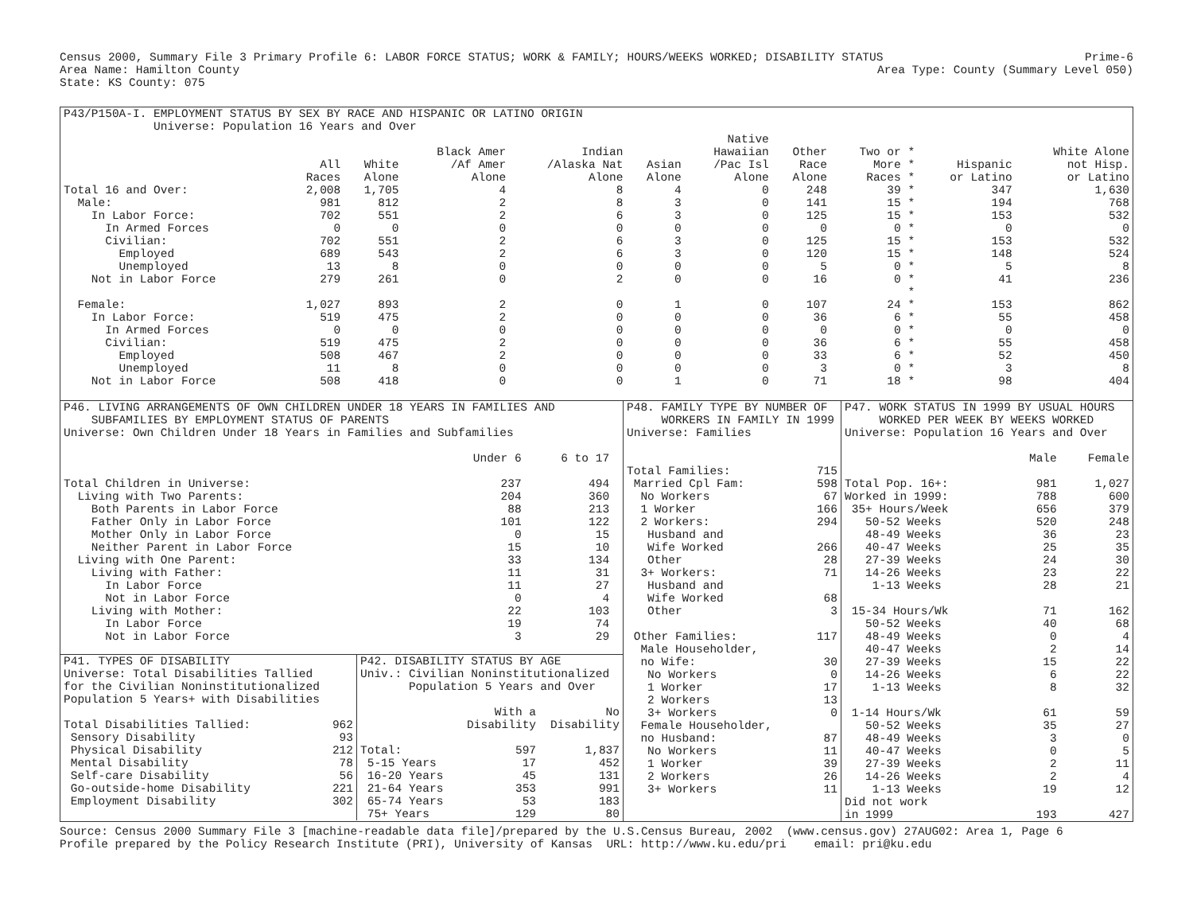Census 2000, Summary File 3 Primary Profile 6: LABOR FORCE STATUS; WORK & FAMILY; HOURS/WEEKS WORKED; DISABILITY STATUS Prime-6
Area Name: Hamilton County Area Type: County (Summary Level 050)
State: KS County: 075
P43/P150A-I. EMPLOYMENT STATUS BY SEX BY RACE AND HISPANIC OR LATINO ORIGIN Universe: Population 16 Years and Over
| | All Races | White Alone | Black Amer /Af Amer Alone | Indian /Alaska Nat Alone | Asian Alone | Native Hawaiian /Pac Isl Alone | Other Race Alone | Two or * More * Races * | Hispanic or Latino | White Alone not Hisp. or Latino |
| --- | --- | --- | --- | --- | --- | --- | --- | --- | --- | --- |
| Total 16 and Over: | 2,008 | 1,705 | 4 | 8 | 4 | 0 | 248 | 39 * | 347 | 1,630 |
| Male: | 981 | 812 | 2 | 8 | 3 | 0 | 141 | 15 * | 194 | 768 |
| In Labor Force: | 702 | 551 | 2 | 6 | 3 | 0 | 125 | 15 * | 153 | 532 |
| In Armed Forces | 0 | 0 | 0 | 0 | 0 | 0 | 0 | 0 * | 0 | 0 |
| Civilian: | 702 | 551 | 2 | 6 | 3 | 0 | 125 | 15 * | 153 | 532 |
| Employed | 689 | 543 | 2 | 6 | 3 | 0 | 120 | 15 * | 148 | 524 |
| Unemployed | 13 | 8 | 0 | 0 | 0 | 0 | 5 | 0 * | 5 | 8 |
| Not in Labor Force | 279 | 261 | 0 | 2 | 0 | 0 | 16 | 0 * | 41 | 236 |
| | | | | | | | | * | | |
| Female: | 1,027 | 893 | 2 | 0 | 1 | 0 | 107 | 24 * | 153 | 862 |
| In Labor Force: | 519 | 475 | 2 | 0 | 0 | 0 | 36 | 6 * | 55 | 458 |
| In Armed Forces | 0 | 0 | 0 | 0 | 0 | 0 | 0 | 0 * | 0 | 0 |
| Civilian: | 519 | 475 | 2 | 0 | 0 | 0 | 36 | 6 * | 55 | 458 |
| Employed | 508 | 467 | 2 | 0 | 0 | 0 | 33 | 6 * | 52 | 450 |
| Unemployed | 11 | 8 | 0 | 0 | 0 | 0 | 3 | 0 * | 3 | 8 |
| Not in Labor Force | 508 | 418 | 0 | 0 | 1 | 0 | 71 | 18 * | 98 | 404 |
P46. LIVING ARRANGEMENTS OF OWN CHILDREN UNDER 18 YEARS IN FAMILIES AND SUBFAMILIES BY EMPLOYMENT STATUS OF PARENTS Universe: Own Children Under 18 Years in Families and Subfamilies
| | Under 6 | 6 to 17 | |
| --- | --- | --- | --- |
| Total Children in Universe: | 237 | 494 | |
| Living with Two Parents: | 204 | 360 | |
| Both Parents in Labor Force | 88 | 213 | |
| Father Only in Labor Force | 101 | 122 | |
| Mother Only in Labor Force | 0 | 15 | |
| Neither Parent in Labor Force | 15 | 10 | |
| Living with One Parent: | 33 | 134 | |
| Living with Father: | 11 | 31 | |
| In Labor Force | 11 | 27 | |
| Not in Labor Force | 0 | 4 | |
| Living with Mother: | 22 | 103 | |
| In Labor Force | 19 | 74 | |
| Not in Labor Force | 3 | 29 | |
P41. TYPES OF DISABILITY Universe: Total Disabilities Tallied for the Civilian Noninstitutionalized Population 5 Years+ with Disabilities
| Total Disabilities Tallied: | 962 |
| Sensory Disability | 93 |
| Physical Disability | 212 |
| Mental Disability | 78 |
| Self-care Disability | 56 |
| Go-outside-home Disability | 221 |
| Employment Disability | 302 |
P42. DISABILITY STATUS BY AGE Univ.: Civilian Noninstitutionalized Population 5 Years and Over
| | With a Disability | No Disability |
| --- | --- | --- |
| Total: | 597 | 1,837 |
| 5-15 Years | 17 | 452 |
| 16-20 Years | 45 | 131 |
| 21-64 Years | 353 | 991 |
| 65-74 Years | 53 | 183 |
| 75+ Years | 129 | 80 |
P48. FAMILY TYPE BY NUMBER OF WORKERS IN FAMILY IN 1999 Universe: Families
| Total Families: | 715 |
| Married Cpl Fam: | 598 |
| No Workers | 67 |
| 1 Worker | 166 |
| 2 Workers: | 294 |
| Husband and | |
| Wife Worked | 266 |
| Other | 28 |
| 3+ Workers: | 71 |
| Husband and | |
| Wife Worked | 68 |
| Other | 3 |
| Other Families: | 117 |
| Male Householder, | |
| no Wife: | 30 |
| No Workers | 0 |
| 1 Worker | 17 |
| 2 Workers | 13 |
| 3+ Workers | 0 |
| Female Householder, | |
| no Husband: | 87 |
| No Workers | 11 |
| 1 Worker | 39 |
| 2 Workers | 26 |
| 3+ Workers | 11 |
P47. WORK STATUS IN 1999 BY USUAL HOURS WORKED PER WEEK BY WEEKS WORKED Universe: Population 16 Years and Over
| | Male | Female |
| --- | --- | --- |
| Total Pop. 16+: | 981 | 1,027 |
| Worked in 1999: | 788 | 600 |
| 35+ Hours/Week | 656 | 379 |
| 50-52 Weeks | 520 | 248 |
| 48-49 Weeks | 36 | 23 |
| 40-47 Weeks | 25 | 35 |
| 27-39 Weeks | 24 | 30 |
| 14-26 Weeks | 23 | 22 |
| 1-13 Weeks | 28 | 21 |
| 15-34 Hours/Wk | 71 | 162 |
| 50-52 Weeks | 40 | 68 |
| 48-49 Weeks | 0 | 4 |
| 40-47 Weeks | 2 | 14 |
| 27-39 Weeks | 15 | 22 |
| 14-26 Weeks | 6 | 22 |
| 1-13 Weeks | 8 | 32 |
| 1-14 Hours/Wk | 61 | 59 |
| 50-52 Weeks | 35 | 27 |
| 48-49 Weeks | 3 | 0 |
| 40-47 Weeks | 0 | 5 |
| 27-39 Weeks | 2 | 11 |
| 14-26 Weeks | 2 | 4 |
| 1-13 Weeks | 19 | 12 |
| Did not work | | |
| in 1999 | 193 | 427 |
Source: Census 2000 Summary File 3 [machine-readable data file]/prepared by the U.S.Census Bureau, 2002 (www.census.gov) 27AUG02: Area 1, Page 6 Profile prepared by the Policy Research Institute (PRI), University of Kansas URL: http://www.ku.edu/pri email: pri@ku.edu